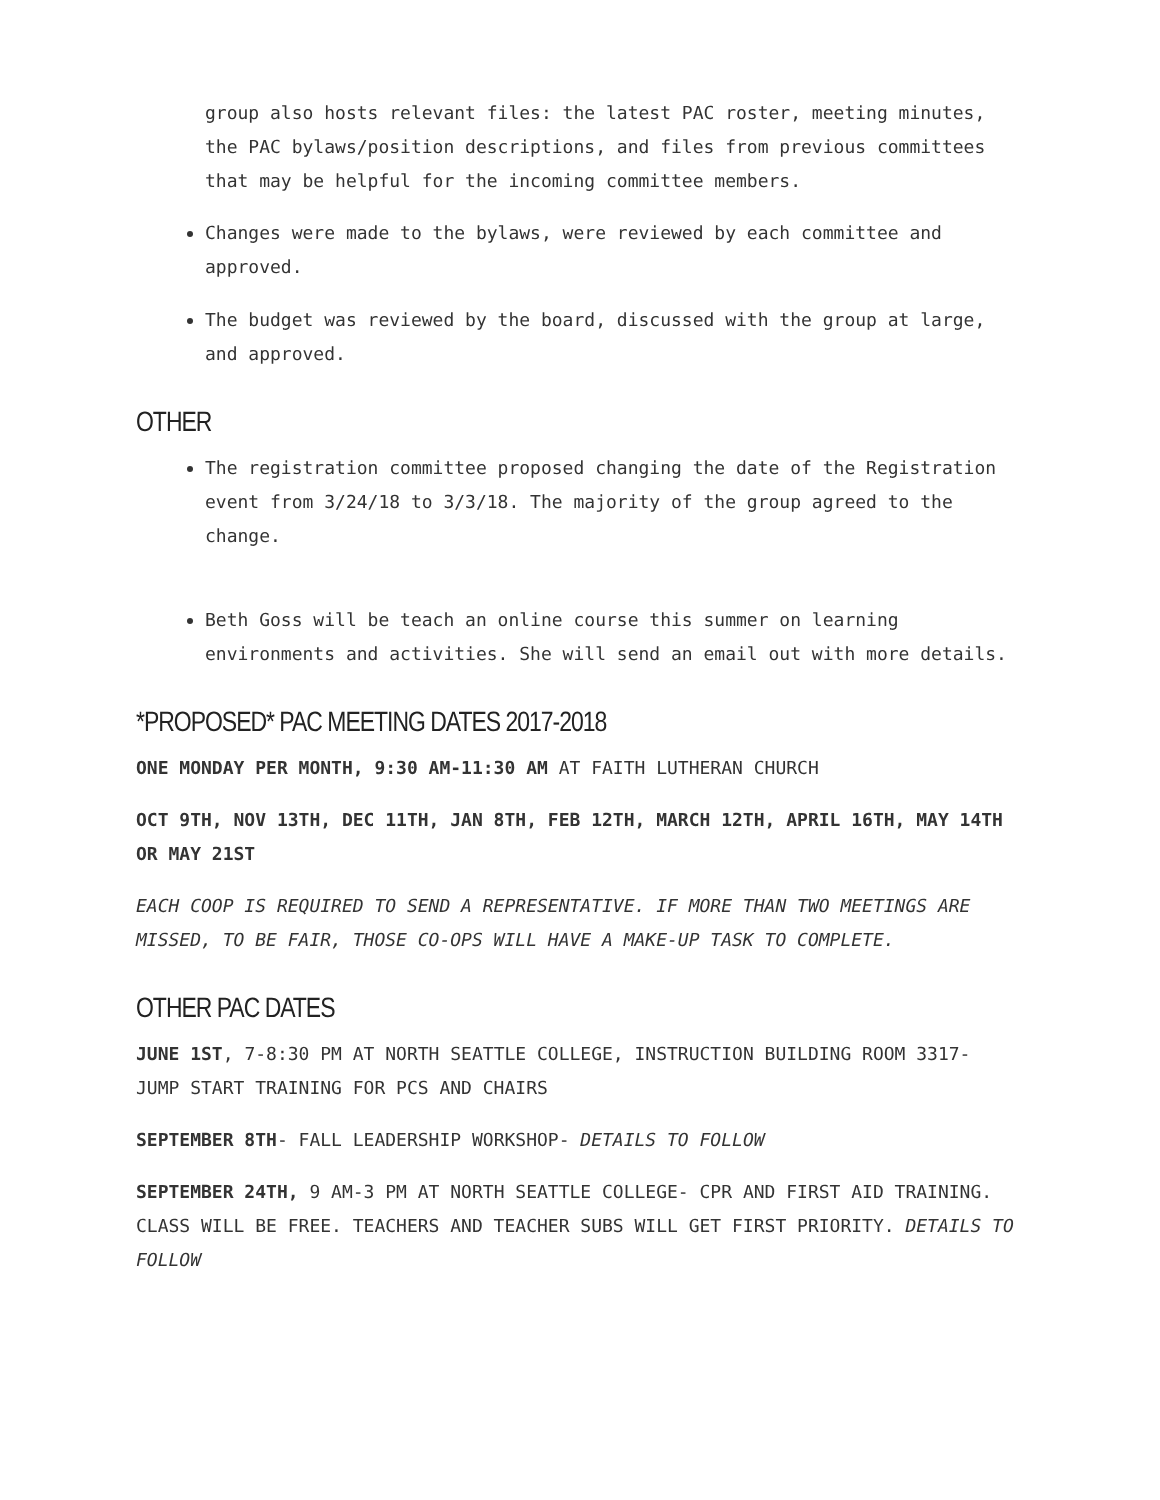group also hosts relevant files: the latest PAC roster, meeting minutes, the PAC bylaws/position descriptions, and files from previous committees that may be helpful for the incoming committee members.
Changes were made to the bylaws, were reviewed by each committee and approved.
The budget was reviewed by the board, discussed with the group at large, and approved.
OTHER
The registration committee proposed changing the date of the Registration event from 3/24/18 to 3/3/18. The majority of the group agreed to the change.
Beth Goss will be teach an online course this summer on learning environments and activities. She will send an email out with more details.
*PROPOSED* PAC MEETING DATES 2017-2018
ONE MONDAY PER MONTH, 9:30 AM-11:30 AM AT FAITH LUTHERAN CHURCH
OCT 9TH, NOV 13TH, DEC 11TH, JAN 8TH, FEB 12TH, MARCH 12TH, APRIL 16TH, MAY 14TH OR MAY 21ST
EACH COOP IS REQUIRED TO SEND A REPRESENTATIVE. IF MORE THAN TWO MEETINGS ARE MISSED, TO BE FAIR, THOSE CO-OPS WILL HAVE A MAKE-UP TASK TO COMPLETE.
OTHER PAC DATES
JUNE 1ST, 7-8:30 PM AT NORTH SEATTLE COLLEGE, INSTRUCTION BUILDING ROOM 3317- JUMP START TRAINING FOR PCS AND CHAIRS
SEPTEMBER 8TH- FALL LEADERSHIP WORKSHOP- DETAILS TO FOLLOW
SEPTEMBER 24TH, 9 AM-3 PM AT NORTH SEATTLE COLLEGE- CPR AND FIRST AID TRAINING. CLASS WILL BE FREE. TEACHERS AND TEACHER SUBS WILL GET FIRST PRIORITY. DETAILS TO FOLLOW